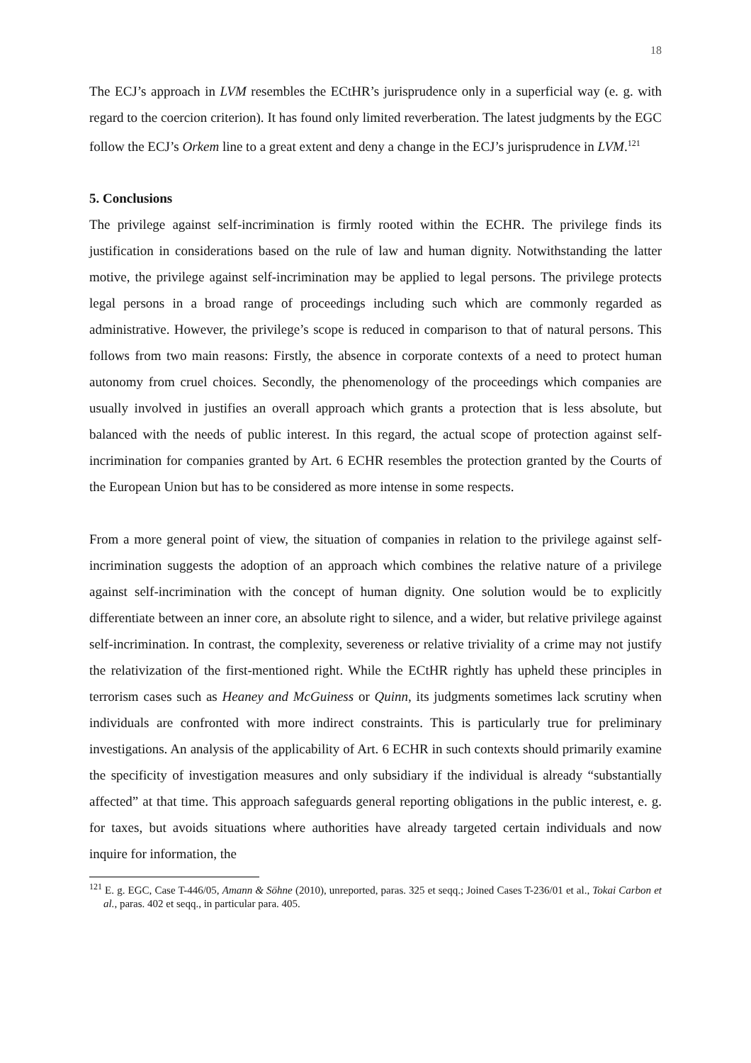18
The ECJ’s approach in LVM resembles the ECtHR’s jurisprudence only in a superficial way (e. g. with regard to the coercion criterion). It has found only limited reverberation. The latest judgments by the EGC follow the ECJ’s Orkem line to a great extent and deny a change in the ECJ’s jurisprudence in LVM.<sup>121</sup>
5. Conclusions
The privilege against self-incrimination is firmly rooted within the ECHR. The privilege finds its justification in considerations based on the rule of law and human dignity. Notwithstanding the latter motive, the privilege against self-incrimination may be applied to legal persons. The privilege protects legal persons in a broad range of proceedings including such which are commonly regarded as administrative. However, the privilege’s scope is reduced in comparison to that of natural persons. This follows from two main reasons: Firstly, the absence in corporate contexts of a need to protect human autonomy from cruel choices. Secondly, the phenomenology of the proceedings which companies are usually involved in justifies an overall approach which grants a protection that is less absolute, but balanced with the needs of public interest. In this regard, the actual scope of protection against self-incrimination for companies granted by Art. 6 ECHR resembles the protection granted by the Courts of the European Union but has to be considered as more intense in some respects.
From a more general point of view, the situation of companies in relation to the privilege against self-incrimination suggests the adoption of an approach which combines the relative nature of a privilege against self-incrimination with the concept of human dignity. One solution would be to explicitly differentiate between an inner core, an absolute right to silence, and a wider, but relative privilege against self-incrimination. In contrast, the complexity, severeness or relative triviality of a crime may not justify the relativization of the first-mentioned right. While the ECtHR rightly has upheld these principles in terrorism cases such as Heaney and McGuiness or Quinn, its judgments sometimes lack scrutiny when individuals are confronted with more indirect constraints. This is particularly true for preliminary investigations. An analysis of the applicability of Art. 6 ECHR in such contexts should primarily examine the specificity of investigation measures and only subsidiary if the individual is already “substantially affected” at that time. This approach safeguards general reporting obligations in the public interest, e. g. for taxes, but avoids situations where authorities have already targeted certain individuals and now inquire for information, the
<sup>121</sup> E. g. EGC, Case T-446/05, Amann & Söhne (2010), unreported, paras. 325 et seqq.; Joined Cases T-236/01 et al., Tokai Carbon et al., paras. 402 et seqq., in particular para. 405.